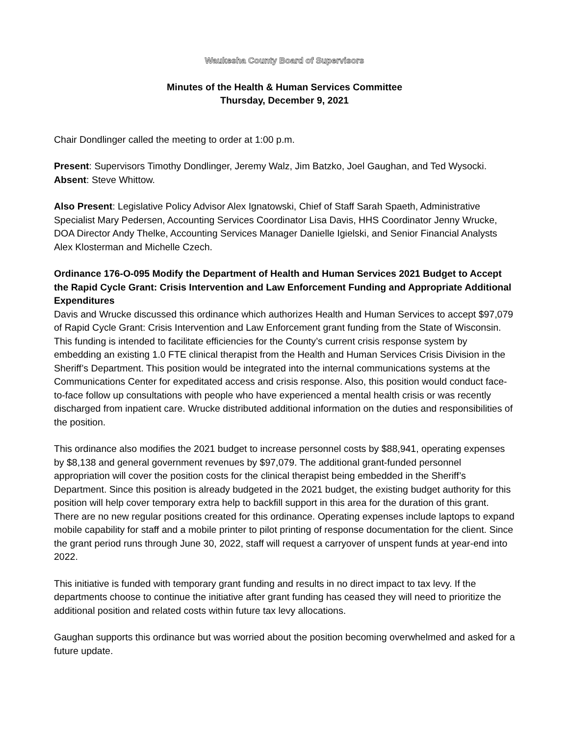Waukesha County Board of Supervisors
Minutes of the Health & Human Services Committee
Thursday, December 9, 2021
Chair Dondlinger called the meeting to order at 1:00 p.m.
Present: Supervisors Timothy Dondlinger, Jeremy Walz, Jim Batzko, Joel Gaughan, and Ted Wysocki.
Absent: Steve Whittow.
Also Present: Legislative Policy Advisor Alex Ignatowski, Chief of Staff Sarah Spaeth, Administrative Specialist Mary Pedersen, Accounting Services Coordinator Lisa Davis, HHS Coordinator Jenny Wrucke, DOA Director Andy Thelke, Accounting Services Manager Danielle Igielski, and Senior Financial Analysts Alex Klosterman and Michelle Czech.
Ordinance 176-O-095 Modify the Department of Health and Human Services 2021 Budget to Accept the Rapid Cycle Grant: Crisis Intervention and Law Enforcement Funding and Appropriate Additional Expenditures
Davis and Wrucke discussed this ordinance which authorizes Health and Human Services to accept $97,079 of Rapid Cycle Grant: Crisis Intervention and Law Enforcement grant funding from the State of Wisconsin. This funding is intended to facilitate efficiencies for the County’s current crisis response system by embedding an existing 1.0 FTE clinical therapist from the Health and Human Services Crisis Division in the Sheriff’s Department. This position would be integrated into the internal communications systems at the Communications Center for expeditated access and crisis response. Also, this position would conduct face-to-face follow up consultations with people who have experienced a mental health crisis or was recently discharged from inpatient care. Wrucke distributed additional information on the duties and responsibilities of the position.
This ordinance also modifies the 2021 budget to increase personnel costs by $88,941, operating expenses by $8,138 and general government revenues by $97,079. The additional grant-funded personnel appropriation will cover the position costs for the clinical therapist being embedded in the Sheriff’s Department. Since this position is already budgeted in the 2021 budget, the existing budget authority for this position will help cover temporary extra help to backfill support in this area for the duration of this grant. There are no new regular positions created for this ordinance. Operating expenses include laptops to expand mobile capability for staff and a mobile printer to pilot printing of response documentation for the client. Since the grant period runs through June 30, 2022, staff will request a carryover of unspent funds at year-end into 2022.
This initiative is funded with temporary grant funding and results in no direct impact to tax levy. If the departments choose to continue the initiative after grant funding has ceased they will need to prioritize the additional position and related costs within future tax levy allocations.
Gaughan supports this ordinance but was worried about the position becoming overwhelmed and asked for a future update.